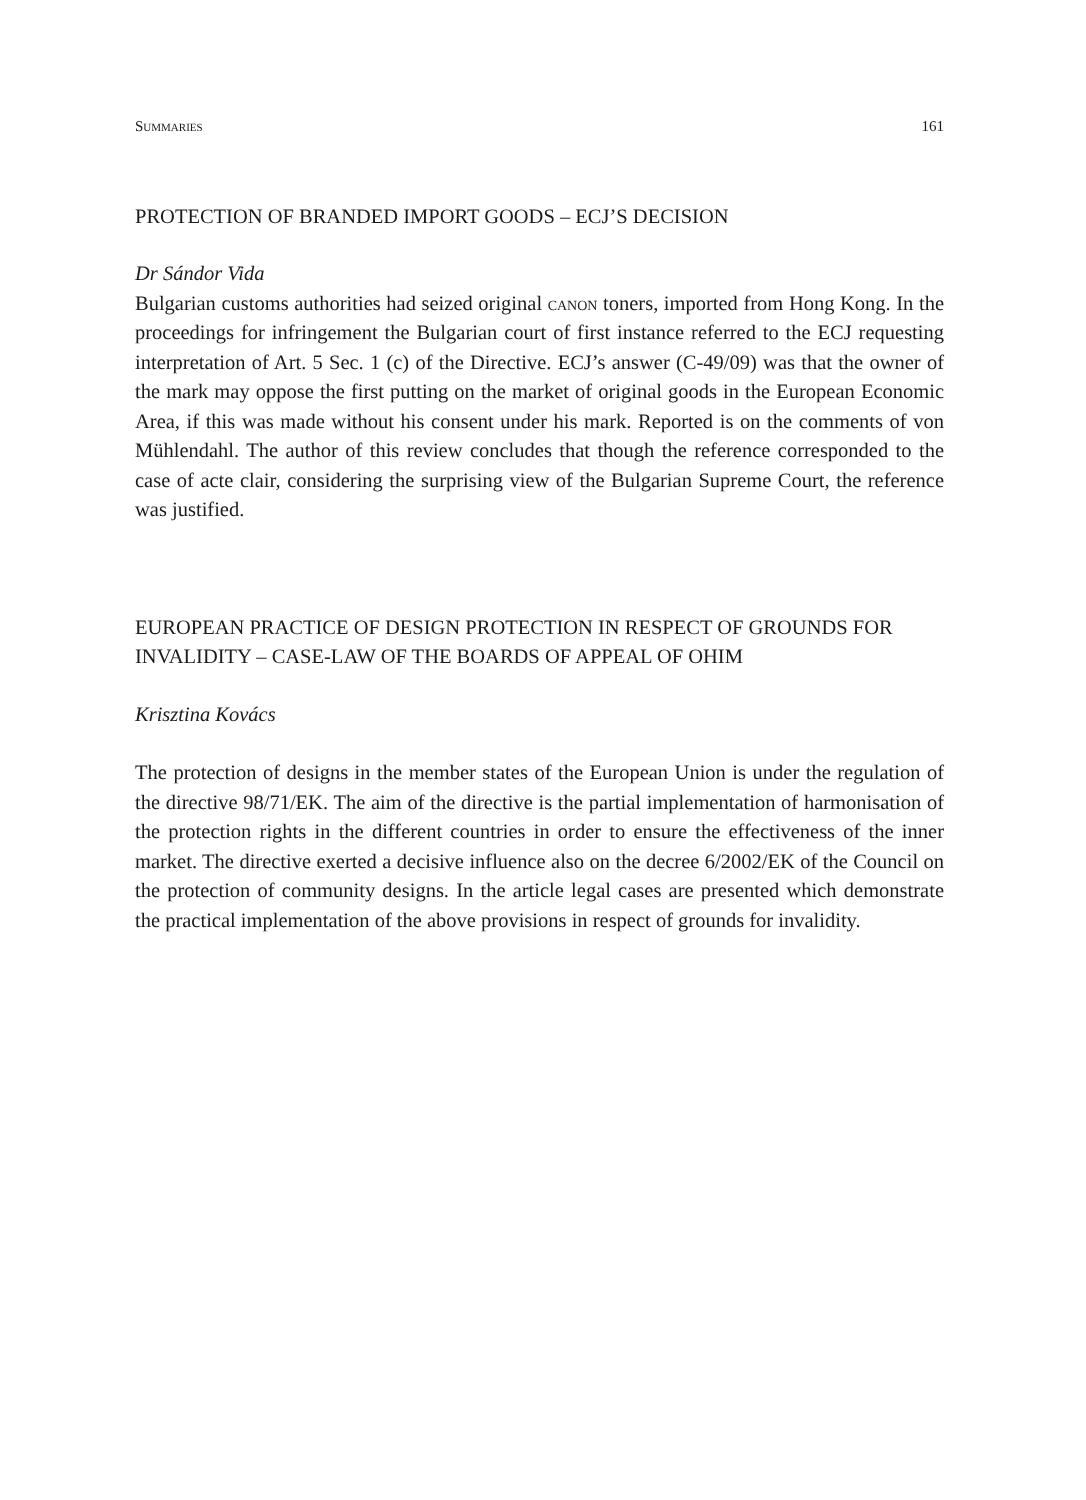Summaries 161
PROTECTION OF BRANDED IMPORT GOODS – ECJ’S DECISION
Dr Sándor Vida
Bulgarian customs authorities had seized original canon toners, imported from Hong Kong. In the proceedings for infringement the Bulgarian court of first instance referred to the ECJ requesting interpretation of Art. 5 Sec. 1 (c) of the Directive. ECJ’s answer (C-49/09) was that the owner of the mark may oppose the first putting on the market of original goods in the European Economic Area, if this was made without his consent under his mark. Reported is on the comments of von Mühlendahl. The author of this review concludes that though the reference corresponded to the case of acte clair, considering the surprising view of the Bulgarian Supreme Court, the reference was justified.
EUROPEAN PRACTICE OF DESIGN PROTECTION IN RESPECT OF GROUNDS FOR INVALIDITY – CASE-LAW OF THE BOARDS OF APPEAL OF OHIM
Krisztina Kovács
The protection of designs in the member states of the European Union is under the regulation of the directive 98/71/EK. The aim of the directive is the partial implementation of harmonisation of the protection rights in the different countries in order to ensure the effectiveness of the inner market. The directive exerted a decisive influence also on the decree 6/2002/EK of the Council on the protection of community designs. In the article legal cases are presented which demonstrate the practical implementation of the above provisions in respect of grounds for invalidity.